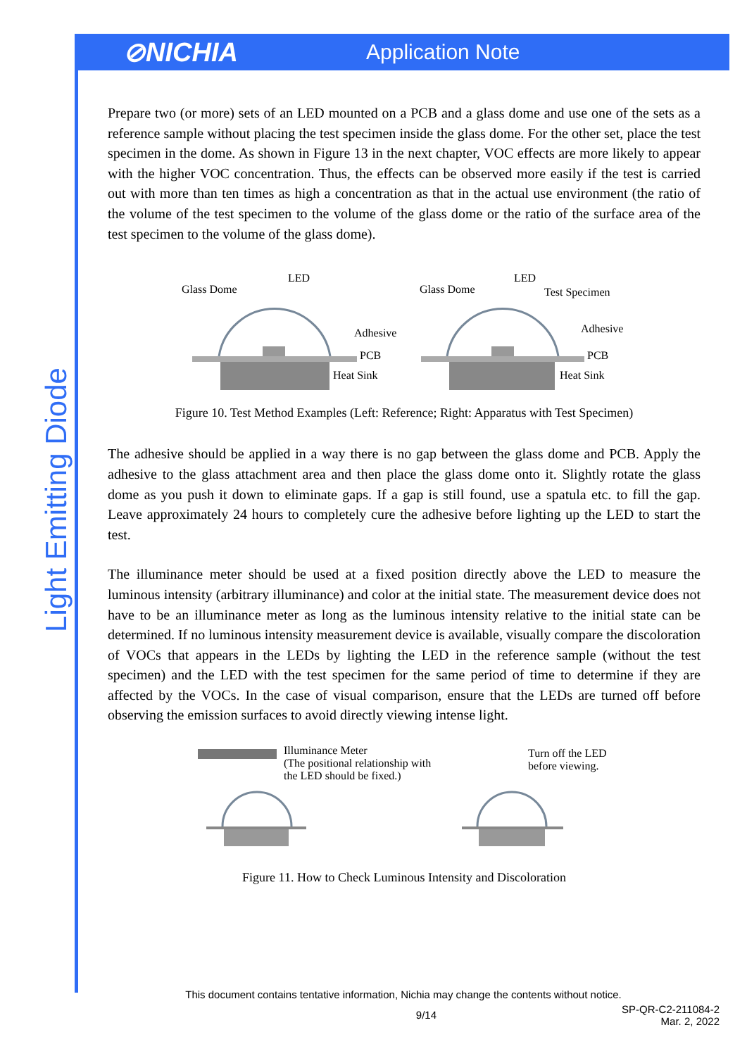⊘NICHIA
Application Note
Light Emitting Diode
Prepare two (or more) sets of an LED mounted on a PCB and a glass dome and use one of the sets as a reference sample without placing the test specimen inside the glass dome. For the other set, place the test specimen in the dome. As shown in Figure 13 in the next chapter, VOC effects are more likely to appear with the higher VOC concentration. Thus, the effects can be observed more easily if the test is carried out with more than ten times as high a concentration as that in the actual use environment (the ratio of the volume of the test specimen to the volume of the glass dome or the ratio of the surface area of the test specimen to the volume of the glass dome).
Glass Dome
LED
Adhesive
PCB
Heat Sink
Glass Dome
LED
Test Specimen
Adhesive
PCB
Heat Sink
Figure 10. Test Method Examples (Left: Reference; Right: Apparatus with Test Specimen)
The adhesive should be applied in a way there is no gap between the glass dome and PCB. Apply the adhesive to the glass attachment area and then place the glass dome onto it. Slightly rotate the glass dome as you push it down to eliminate gaps. If a gap is still found, use a spatula etc. to fill the gap. Leave approximately 24 hours to completely cure the adhesive before lighting up the LED to start the test.
The illuminance meter should be used at a fixed position directly above the LED to measure the luminous intensity (arbitrary illuminance) and color at the initial state. The measurement device does not have to be an illuminance meter as long as the luminous intensity relative to the initial state can be determined. If no luminous intensity measurement device is available, visually compare the discoloration of VOCs that appears in the LEDs by lighting the LED in the reference sample (without the test specimen) and the LED with the test specimen for the same period of time to determine if they are affected by the VOCs. In the case of visual comparison, ensure that the LEDs are turned off before observing the emission surfaces to avoid directly viewing intense light.
Illuminance Meter
(The positional relationship with
the LED should be fixed.)
Turn off the LED
before viewing.
Figure 11. How to Check Luminous Intensity and Discoloration
This document contains tentative information, Nichia may change the contents without notice.
9/14
SP-QR-C2-211084-2
Mar. 2, 2022